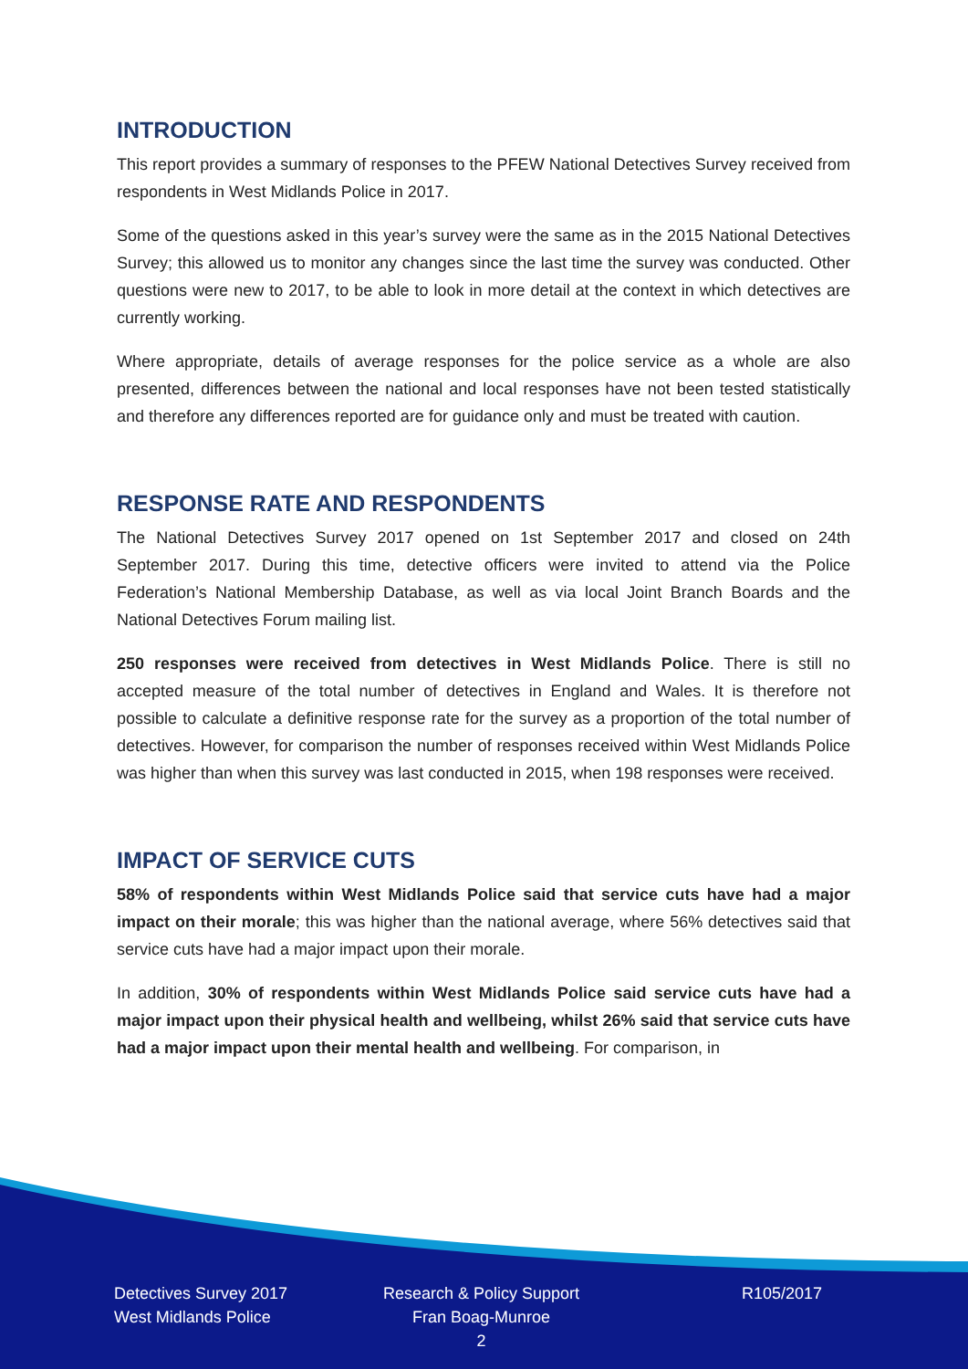INTRODUCTION
This report provides a summary of responses to the PFEW National Detectives Survey received from respondents in West Midlands Police in 2017.
Some of the questions asked in this year’s survey were the same as in the 2015 National Detectives Survey; this allowed us to monitor any changes since the last time the survey was conducted. Other questions were new to 2017, to be able to look in more detail at the context in which detectives are currently working.
Where appropriate, details of average responses for the police service as a whole are also presented, differences between the national and local responses have not been tested statistically and therefore any differences reported are for guidance only and must be treated with caution.
RESPONSE RATE AND RESPONDENTS
The National Detectives Survey 2017 opened on 1st September 2017 and closed on 24th September 2017. During this time, detective officers were invited to attend via the Police Federation’s National Membership Database, as well as via local Joint Branch Boards and the National Detectives Forum mailing list.
250 responses were received from detectives in West Midlands Police. There is still no accepted measure of the total number of detectives in England and Wales. It is therefore not possible to calculate a definitive response rate for the survey as a proportion of the total number of detectives. However, for comparison the number of responses received within West Midlands Police was higher than when this survey was last conducted in 2015, when 198 responses were received.
IMPACT OF SERVICE CUTS
58% of respondents within West Midlands Police said that service cuts have had a major impact on their morale; this was higher than the national average, where 56% detectives said that service cuts have had a major impact upon their morale.
In addition, 30% of respondents within West Midlands Police said service cuts have had a major impact upon their physical health and wellbeing, whilst 26% said that service cuts have had a major impact upon their mental health and wellbeing. For comparison, in
Detectives Survey 2017
West Midlands Police
Research & Policy Support
Fran Boag-Munroe
2
R105/2017